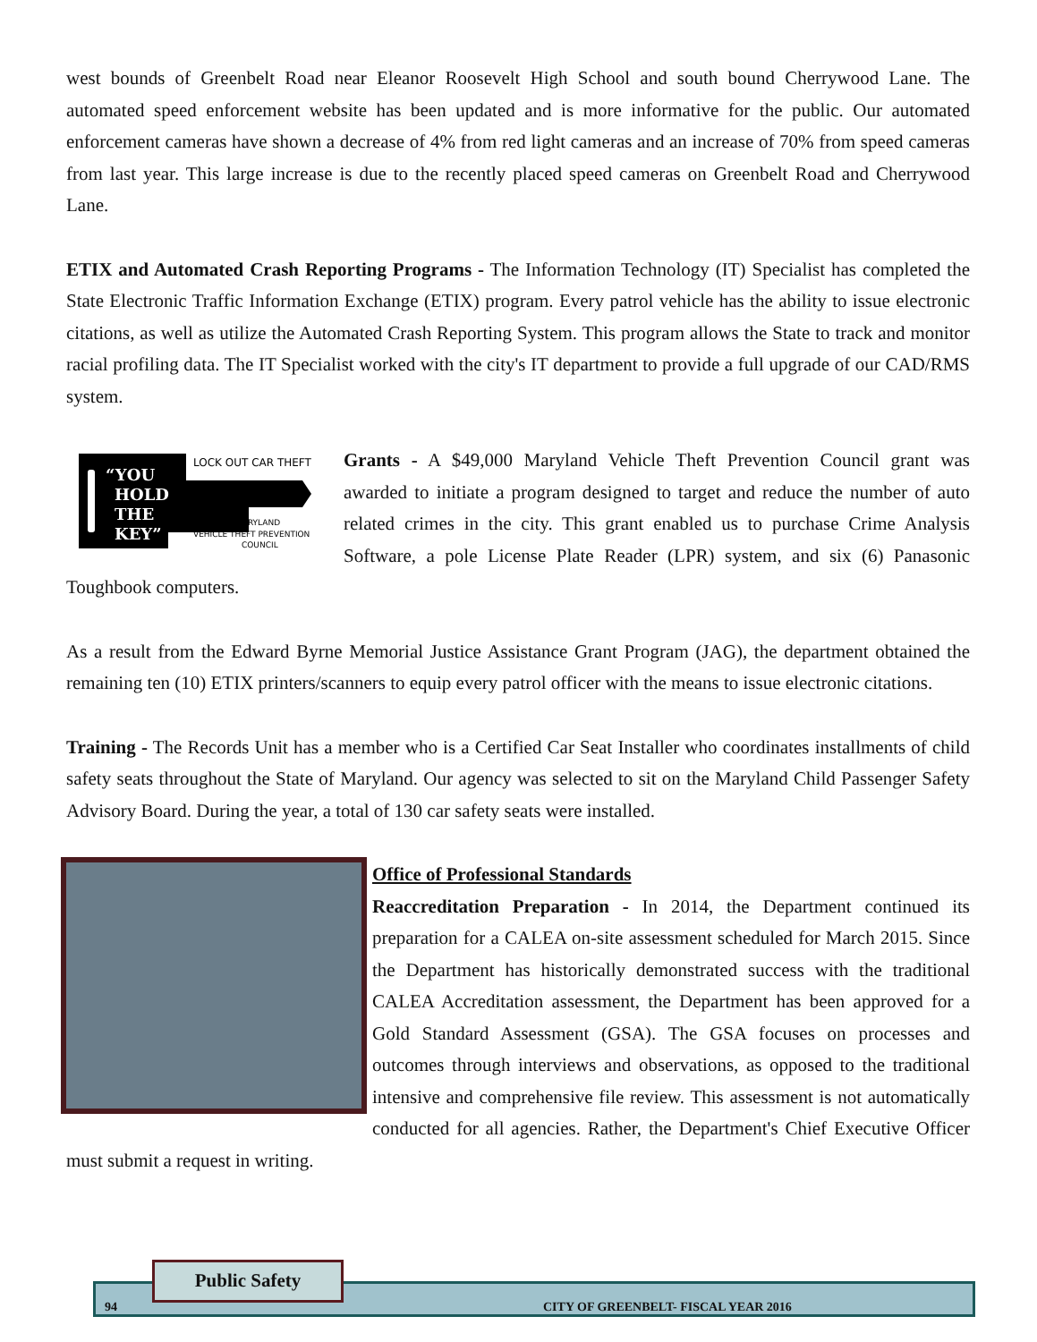west bounds of Greenbelt Road near Eleanor Roosevelt High School and south bound Cherrywood Lane. The automated speed enforcement website has been updated and is more informative for the public. Our automated enforcement cameras have shown a decrease of 4% from red light cameras and an increase of 70% from speed cameras from last year. This large increase is due to the recently placed speed cameras on Greenbelt Road and Cherrywood Lane.
ETIX and Automated Crash Reporting Programs - The Information Technology (IT) Specialist has completed the State Electronic Traffic Information Exchange (ETIX) program. Every patrol vehicle has the ability to issue electronic citations, as well as utilize the Automated Crash Reporting System. This program allows the State to track and monitor racial profiling data. The IT Specialist worked with the city's IT department to provide a full upgrade of our CAD/RMS system.
“YOU
HOLD
THE
KEY”
LOCK OUT CAR THEFT
MARYLAND
VEHICLE THEFT PREVENTION
COUNCIL
Grants - A $49,000 Maryland Vehicle Theft Prevention Council grant was awarded to initiate a program designed to target and reduce the number of auto related crimes in the city. This grant enabled us to purchase Crime Analysis Software, a pole License Plate Reader (LPR) system, and six (6) Panasonic Toughbook computers.
As a result from the Edward Byrne Memorial Justice Assistance Grant Program (JAG), the department obtained the remaining ten (10) ETIX printers/scanners to equip every patrol officer with the means to issue electronic citations.
Training - The Records Unit has a member who is a Certified Car Seat Installer who coordinates installments of child safety seats throughout the State of Maryland. Our agency was selected to sit on the Maryland Child Passenger Safety Advisory Board. During the year, a total of 130 car safety seats were installed.
Office of Professional Standards
Reaccreditation Preparation - In 2014, the Department continued its preparation for a CALEA on-site assessment scheduled for March 2015. Since the Department has historically demonstrated success with the traditional CALEA Accreditation assessment, the Department has been approved for a Gold Standard Assessment (GSA). The GSA focuses on processes and outcomes through interviews and observations, as opposed to the traditional intensive and comprehensive file review. This assessment is not automatically conducted for all agencies. Rather, the Department's Chief Executive Officer must submit a request in writing.
94 CITY OF GREENBELT- FISCAL YEAR 2016
Public Safety